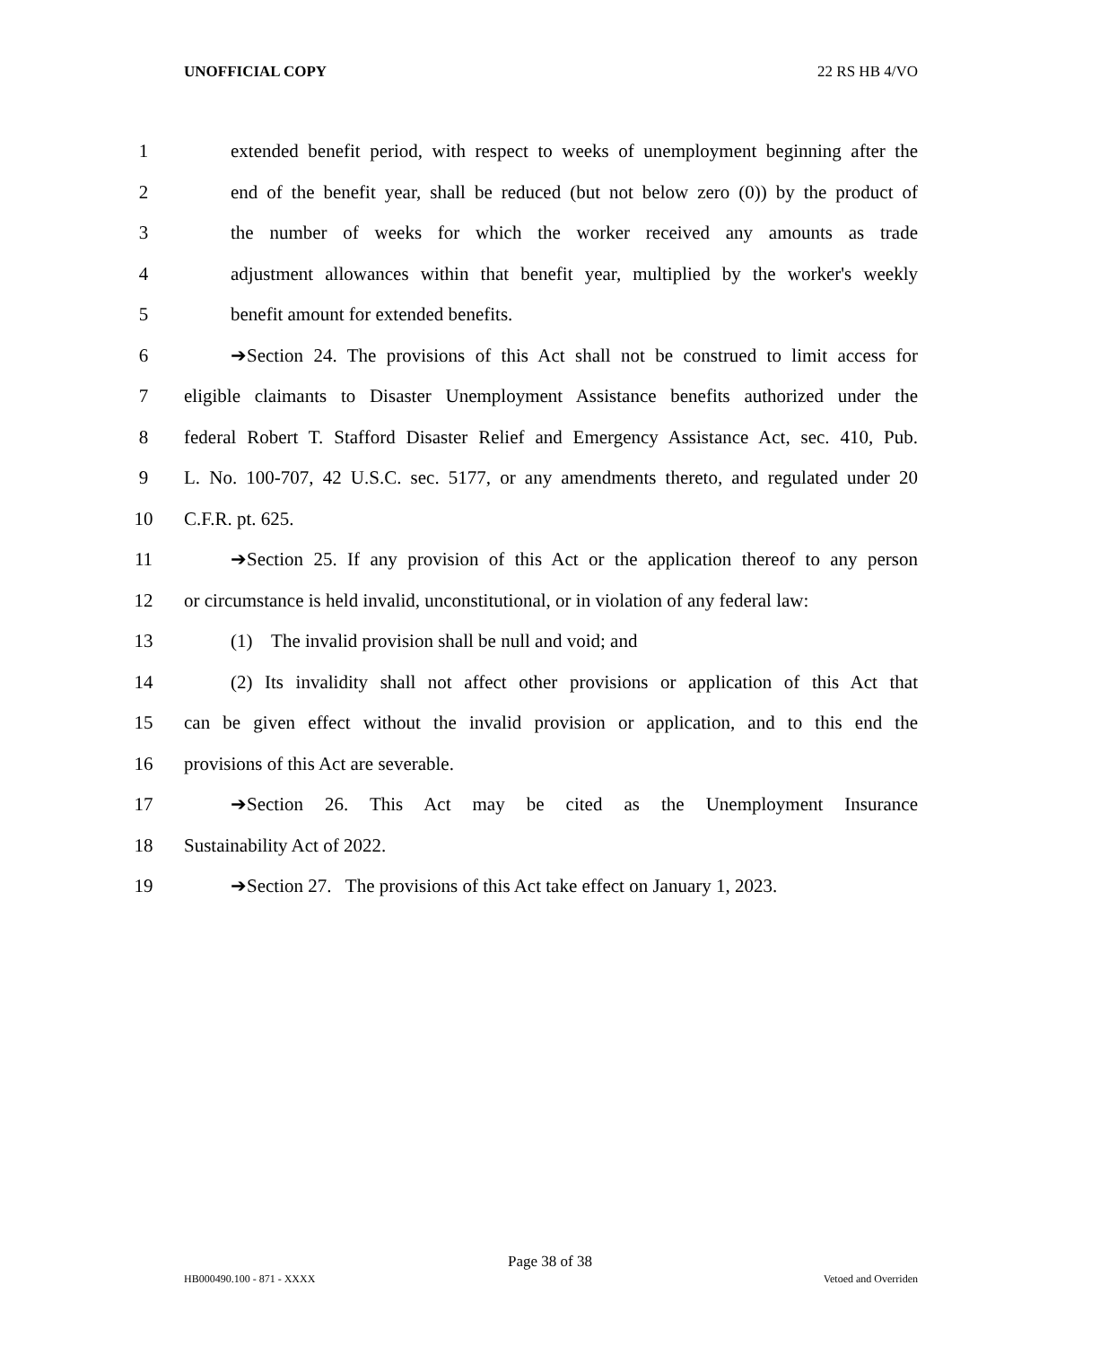UNOFFICIAL COPY 22 RS HB 4/VO
1 extended benefit period, with respect to weeks of unemployment beginning after the
2 end of the benefit year, shall be reduced (but not below zero (0)) by the product of
3 the number of weeks for which the worker received any amounts as trade
4 adjustment allowances within that benefit year, multiplied by the worker's weekly
5 benefit amount for extended benefits.
6 ➔Section 24. The provisions of this Act shall not be construed to limit access for
7 eligible claimants to Disaster Unemployment Assistance benefits authorized under the
8 federal Robert T. Stafford Disaster Relief and Emergency Assistance Act, sec. 410, Pub.
9 L. No. 100-707, 42 U.S.C. sec. 5177, or any amendments thereto, and regulated under 20
10 C.F.R. pt. 625.
11 ➔Section 25. If any provision of this Act or the application thereof to any person
12 or circumstance is held invalid, unconstitutional, or in violation of any federal law:
13 (1) The invalid provision shall be null and void; and
14 (2) Its invalidity shall not affect other provisions or application of this Act that
15 can be given effect without the invalid provision or application, and to this end the
16 provisions of this Act are severable.
17 ➔Section 26. This Act may be cited as the Unemployment Insurance
18 Sustainability Act of 2022.
19 ➔Section 27. The provisions of this Act take effect on January 1, 2023.
Page 38 of 38
HB000490.100 - 871 - XXXX Vetoed and Overriden